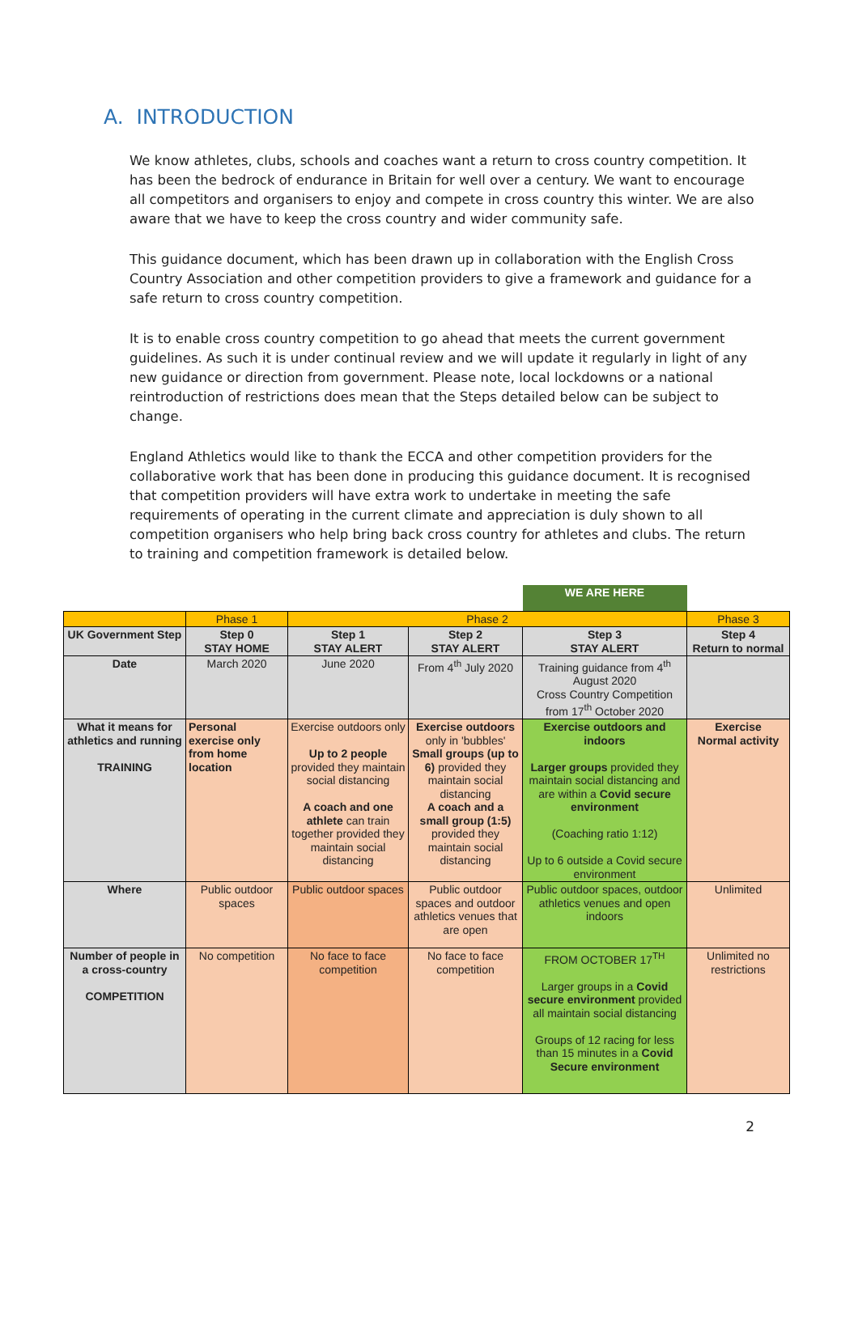A. INTRODUCTION
We know athletes, clubs, schools and coaches want a return to cross country competition. It has been the bedrock of endurance in Britain for well over a century. We want to encourage all competitors and organisers to enjoy and compete in cross country this winter. We are also aware that we have to keep the cross country and wider community safe.
This guidance document, which has been drawn up in collaboration with the English Cross Country Association and other competition providers to give a framework and guidance for a safe return to cross country competition.
It is to enable cross country competition to go ahead that meets the current government guidelines. As such it is under continual review and we will update it regularly in light of any new guidance or direction from government. Please note, local lockdowns or a national reintroduction of restrictions does mean that the Steps detailed below can be subject to change.
England Athletics would like to thank the ECCA and other competition providers for the collaborative work that has been done in producing this guidance document. It is recognised that competition providers will have extra work to undertake in meeting the safe requirements of operating in the current climate and appreciation is duly shown to all competition organisers who help bring back cross country for athletes and clubs. The return to training and competition framework is detailed below.
| | | | | WE ARE HERE | |
| | Phase 1 | Phase 2 | | | Phase 3 |
| UK Government Step | Step 0 STAY HOME | Step 1 STAY ALERT | Step 2 STAY ALERT | Step 3 STAY ALERT | Step 4 Return to normal |
| Date | March 2020 | June 2020 | From 4<sup>th</sup> July 2020 | Training guidance from 4<sup>th</sup> August 2020 Cross Country Competition from 17<sup>th</sup> October 2020 | |
| What it means for athletics and running TRAINING | Personal exercise only from home location | Exercise outdoors only Up to 2 people provided they maintain social distancing A coach and one athlete can train together provided they maintain social distancing | Exercise outdoors only in 'bubbles' Small groups (up to 6) provided they maintain social distancing A coach and a small group (1:5) provided they maintain social distancing | Exercise outdoors and indoors Larger groups provided they maintain social distancing and are within a Covid secure environment (Coaching ratio 1:12) Up to 6 outside a Covid secure environment | Exercise Normal activity |
| Where | Public outdoor spaces | Public outdoor spaces | Public outdoor spaces and outdoor athletics venues that are open | Public outdoor spaces, outdoor athletics venues and open indoors | Unlimited |
| Number of people in a cross-country COMPETITION | No competition | No face to face competition | No face to face competition | FROM OCTOBER 17<sup>TH</sup> Larger groups in a Covid secure environment provided all maintain social distancing Groups of 12 racing for less than 15 minutes in a Covid Secure environment | Unlimited no restrictions |
2